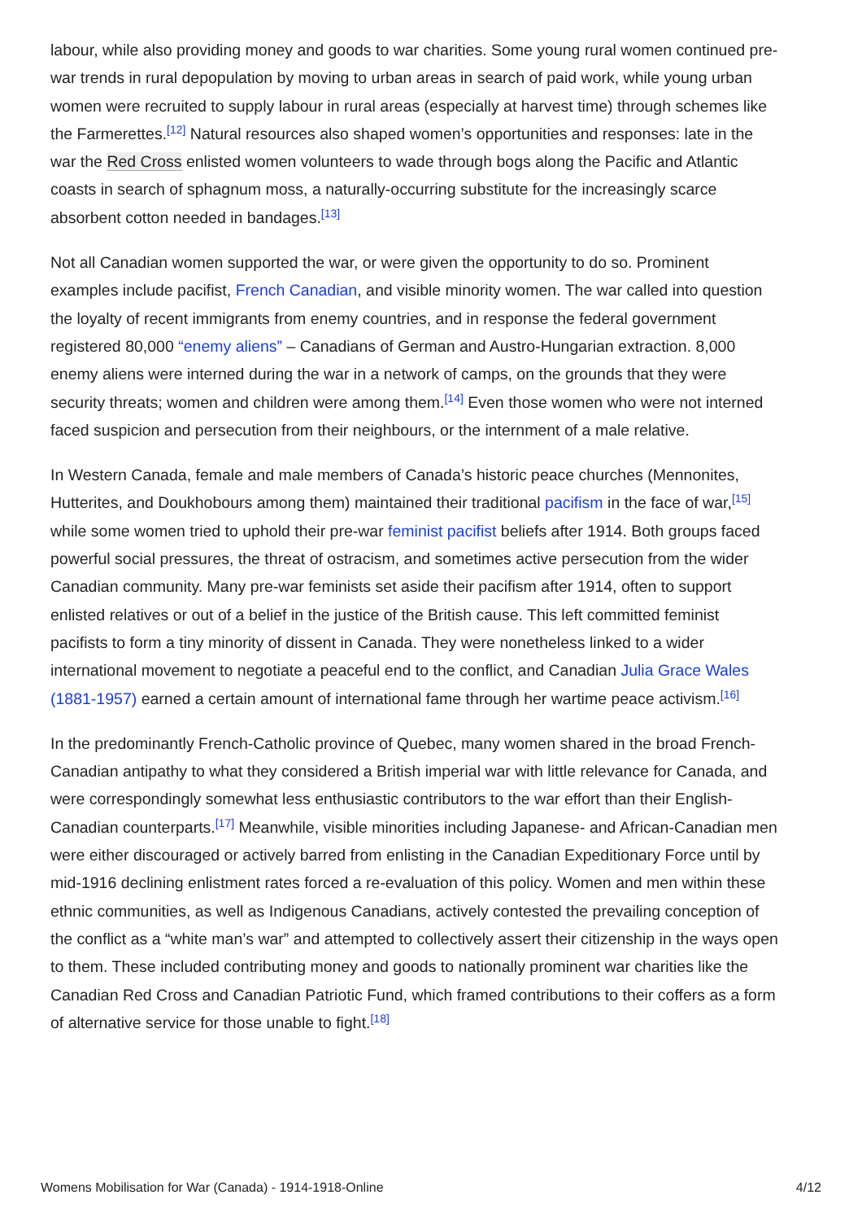labour, while also providing money and goods to war charities. Some young rural women continued pre-war trends in rural depopulation by moving to urban areas in search of paid work, while young urban women were recruited to supply labour in rural areas (especially at harvest time) through schemes like the Farmerettes.<sup>[12]</sup> Natural resources also shaped women’s opportunities and responses: late in the war the Red Cross enlisted women volunteers to wade through bogs along the Pacific and Atlantic coasts in search of sphagnum moss, a naturally-occurring substitute for the increasingly scarce absorbent cotton needed in bandages.<sup>[13]</sup>
Not all Canadian women supported the war, or were given the opportunity to do so. Prominent examples include pacifist, French Canadian, and visible minority women. The war called into question the loyalty of recent immigrants from enemy countries, and in response the federal government registered 80,000 “enemy aliens” – Canadians of German and Austro-Hungarian extraction. 8,000 enemy aliens were interned during the war in a network of camps, on the grounds that they were security threats; women and children were among them.<sup>[14]</sup> Even those women who were not interned faced suspicion and persecution from their neighbours, or the internment of a male relative.
In Western Canada, female and male members of Canada’s historic peace churches (Mennonites, Hutterites, and Doukhobours among them) maintained their traditional pacifism in the face of war,<sup>[15]</sup> while some women tried to uphold their pre-war feminist pacifist beliefs after 1914. Both groups faced powerful social pressures, the threat of ostracism, and sometimes active persecution from the wider Canadian community. Many pre-war feminists set aside their pacifism after 1914, often to support enlisted relatives or out of a belief in the justice of the British cause. This left committed feminist pacifists to form a tiny minority of dissent in Canada. They were nonetheless linked to a wider international movement to negotiate a peaceful end to the conflict, and Canadian Julia Grace Wales (1881-1957) earned a certain amount of international fame through her wartime peace activism.<sup>[16]</sup>
In the predominantly French-Catholic province of Quebec, many women shared in the broad French-Canadian antipathy to what they considered a British imperial war with little relevance for Canada, and were correspondingly somewhat less enthusiastic contributors to the war effort than their English-Canadian counterparts.<sup>[17]</sup> Meanwhile, visible minorities including Japanese- and African-Canadian men were either discouraged or actively barred from enlisting in the Canadian Expeditionary Force until by mid-1916 declining enlistment rates forced a re-evaluation of this policy. Women and men within these ethnic communities, as well as Indigenous Canadians, actively contested the prevailing conception of the conflict as a “white man’s war” and attempted to collectively assert their citizenship in the ways open to them. These included contributing money and goods to nationally prominent war charities like the Canadian Red Cross and Canadian Patriotic Fund, which framed contributions to their coffers as a form of alternative service for those unable to fight.<sup>[18]</sup>
Womens Mobilisation for War (Canada) - 1914-1918-Online 4/12